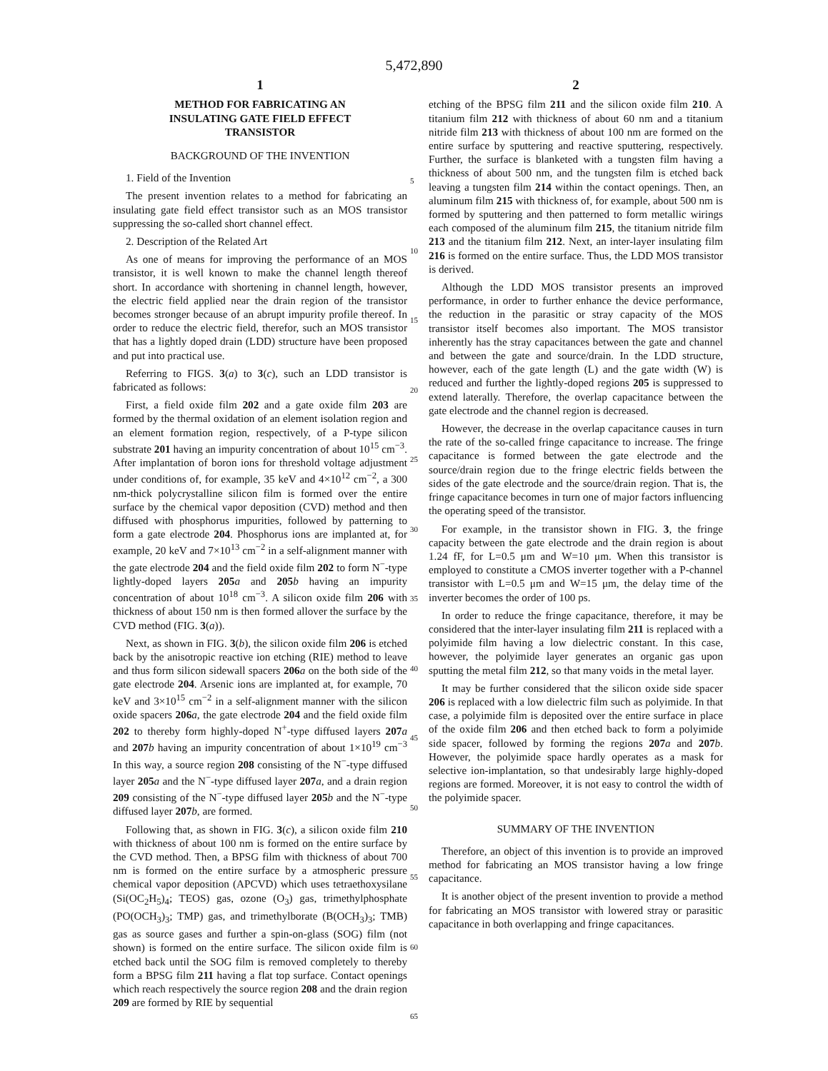5,472,890
1
METHOD FOR FABRICATING AN
INSULATING GATE FIELD EFFECT
TRANSISTOR
BACKGROUND OF THE INVENTION
1. Field of the Invention
The present invention relates to a method for fabricating an insulating gate field effect transistor such as an MOS transistor suppressing the so-called short channel effect.
2. Description of the Related Art
As one of means for improving the performance of an MOS transistor, it is well known to make the channel length thereof short. In accordance with shortening in channel length, however, the electric field applied near the drain region of the transistor becomes stronger because of an abrupt impurity profile thereof. In order to reduce the electric field, therefor, such an MOS transistor that has a lightly doped drain (LDD) structure have been proposed and put into practical use.
Referring to FIGS. 3(a) to 3(c), such an LDD transistor is fabricated as follows:
First, a field oxide film 202 and a gate oxide film 203 are formed by the thermal oxidation of an element isolation region and an element formation region, respectively, of a P-type silicon substrate 201 having an impurity concentration of about 10<sup>15</sup> cm<sup>−3</sup>. After implantation of boron ions for threshold voltage adjustment under conditions of, for example, 35 keV and 4×10<sup>12</sup> cm<sup>−2</sup>, a 300 nm-thick polycrystalline silicon film is formed over the entire surface by the chemical vapor deposition (CVD) method and then diffused with phosphorus impurities, followed by patterning to form a gate electrode 204. Phosphorus ions are implanted at, for example, 20 keV and 7×10<sup>13</sup> cm<sup>−2</sup> in a self-alignment manner with the gate electrode 204 and the field oxide film 202 to form N<sup>−</sup>-type lightly-doped layers 205 a and 205 b having an impurity concentration of about 10<sup>18</sup> cm<sup>−3</sup>. A silicon oxide film 206 with thickness of about 150 nm is then formed allover the surface by the CVD method (FIG. 3(a)).
Next, as shown in FIG. 3(b), the silicon oxide film 206 is etched back by the anisotropic reactive ion etching (RIE) method to leave and thus form silicon sidewall spacers 206 a on the both side of the gate electrode 204. Arsenic ions are implanted at, for example, 70 keV and 3×10<sup>15</sup> cm<sup>−2</sup> in a self-alignment manner with the silicon oxide spacers 206 a, the gate electrode 204 and the field oxide film 202 to thereby form highly-doped N<sup>+</sup>-type diffused layers 207 a and 207 b having an impurity concentration of about 1×10<sup>19</sup> cm<sup>−3</sup> In this way, a source region 208 consisting of the N<sup>−</sup>-type diffused layer 205 a and the N<sup>−</sup>-type diffused layer 207 a, and a drain region 209 consisting of the N<sup>−</sup>-type diffused layer 205 b and the N<sup>−</sup>-type diffused layer 207 b, are formed.
Following that, as shown in FIG. 3(c), a silicon oxide film 210 with thickness of about 100 nm is formed on the entire surface by the CVD method. Then, a BPSG film with thickness of about 700 nm is formed on the entire surface by a atmospheric pressure chemical vapor deposition (APCVD) which uses tetraethoxysilane (Si(OC<sub>2</sub>H<sub>5</sub>)<sub>4</sub>; TEOS) gas, ozone (O<sub>3</sub>) gas, trimethylphosphate (PO(OCH<sub>3</sub>)<sub>3</sub>; TMP) gas, and trimethylborate (B(OCH<sub>3</sub>)<sub>3</sub>; TMB) gas as source gases and further a spin-on-glass (SOG) film (not shown) is formed on the entire surface. The silicon oxide film is etched back until the SOG film is removed completely to thereby form a BPSG film 211 having a flat top surface. Contact openings which reach respectively the source region 208 and the drain region 209 are formed by RIE by sequential
5
10
15
20
25
30
35
40
45
50
55
60
65
2
etching of the BPSG film 211 and the silicon oxide film 210. A titanium film 212 with thickness of about 60 nm and a titanium nitride film 213 with thickness of about 100 nm are formed on the entire surface by sputtering and reactive sputtering, respectively. Further, the surface is blanketed with a tungsten film having a thickness of about 500 nm, and the tungsten film is etched back leaving a tungsten film 214 within the contact openings. Then, an aluminum film 215 with thickness of, for example, about 500 nm is formed by sputtering and then patterned to form metallic wirings each composed of the aluminum film 215, the titanium nitride film 213 and the titanium film 212. Next, an inter-layer insulating film 216 is formed on the entire surface. Thus, the LDD MOS transistor is derived.
Although the LDD MOS transistor presents an improved performance, in order to further enhance the device performance, the reduction in the parasitic or stray capacity of the MOS transistor itself becomes also important. The MOS transistor inherently has the stray capacitances between the gate and channel and between the gate and source/drain. In the LDD structure, however, each of the gate length (L) and the gate width (W) is reduced and further the lightly-doped regions 205 is suppressed to extend laterally. Therefore, the overlap capacitance between the gate electrode and the channel region is decreased.
However, the decrease in the overlap capacitance causes in turn the rate of the so-called fringe capacitance to increase. The fringe capacitance is formed between the gate electrode and the source/drain region due to the fringe electric fields between the sides of the gate electrode and the source/drain region. That is, the fringe capacitance becomes in turn one of major factors influencing the operating speed of the transistor.
For example, in the transistor shown in FIG. 3, the fringe capacity between the gate electrode and the drain region is about 1.24 fF, for L=0.5 μm and W=10 μm. When this transistor is employed to constitute a CMOS inverter together with a P-channel transistor with L=0.5 μm and W=15 μm, the delay time of the inverter becomes the order of 100 ps.
In order to reduce the fringe capacitance, therefore, it may be considered that the inter-layer insulating film 211 is replaced with a polyimide film having a low dielectric constant. In this case, however, the polyimide layer generates an organic gas upon sputting the metal film 212, so that many voids in the metal layer.
It may be further considered that the silicon oxide side spacer 206 is replaced with a low dielectric film such as polyimide. In that case, a polyimide film is deposited over the entire surface in place of the oxide film 206 and then etched back to form a polyimide side spacer, followed by forming the regions 207 a and 207 b. However, the polyimide space hardly operates as a mask for selective ion-implantation, so that undesirably large highly-doped regions are formed. Moreover, it is not easy to control the width of the polyimide spacer.
SUMMARY OF THE INVENTION
Therefore, an object of this invention is to provide an improved method for fabricating an MOS transistor having a low fringe capacitance.
It is another object of the present invention to provide a method for fabricating an MOS transistor with lowered stray or parasitic capacitance in both overlapping and fringe capacitances.